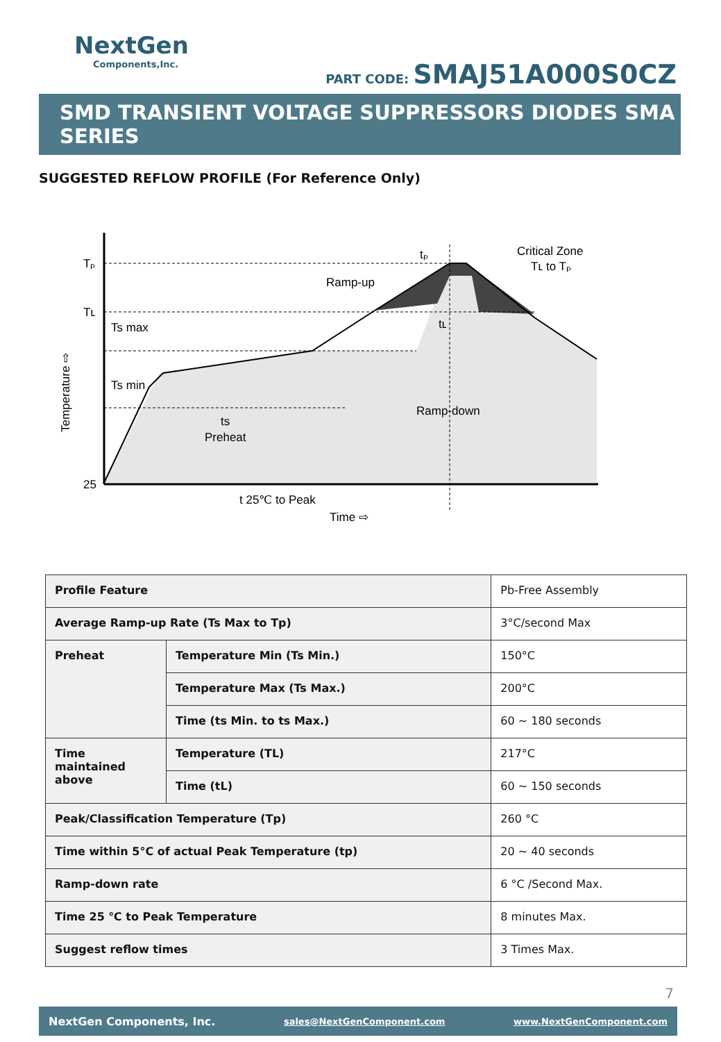NextGen
Components,Inc.
PART CODE: SMAJ51A000S0CZ
SMD TRANSIENT VOLTAGE SUPPRESSORS DIODES SMA SERIES
SUGGESTED REFLOW PROFILE (For Reference Only)
Tₚ
Tʟ
25
Ts max
Ts min
Ramp-up
Critical Zone
Tʟ to Tₚ
tₚ
tʟ
Ramp-down
ts
Preheat
t 25℃ to Peak
Time ⇨
Temperature ⇨
| Profile Feature | | Pb-Free Assembly |
| Average Ramp-up Rate (Ts Max to Tp) | | 3°C/second Max |
| Preheat | Temperature Min (Ts Min.) | 150°C |
| | Temperature Max (Ts Max.) | 200°C |
| | Time (ts Min. to ts Max.) | 60 ~ 180 seconds |
| Time maintained above | Temperature (TL) | 217°C |
| | Time (tL) | 60 ~ 150 seconds |
| Peak/Classification Temperature (Tp) | | 260 °C |
| Time within 5°C of actual Peak Temperature (tp) | | 20 ~ 40 seconds |
| Ramp-down rate | | 6 °C /Second Max. |
| Time 25 ℃ to Peak Temperature | | 8 minutes Max. |
| Suggest reflow times | | 3 Times Max. |
7
NextGen Components, Inc. sales@NextGenComponent.com www.NextGenComponent.com